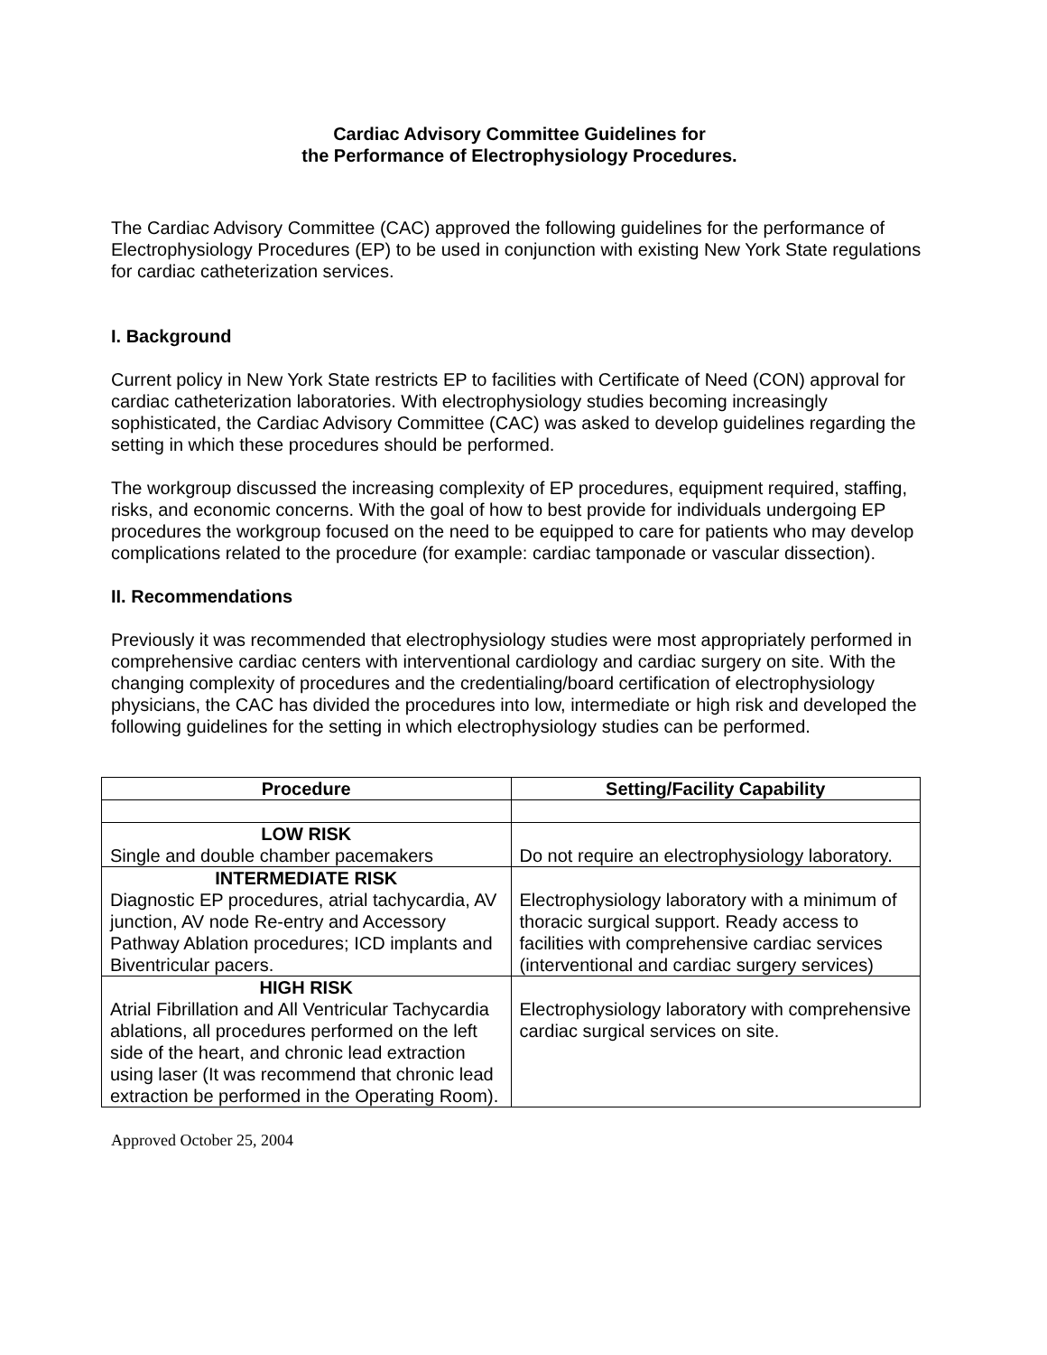Cardiac Advisory Committee Guidelines for
the Performance of Electrophysiology Procedures.
The Cardiac Advisory Committee (CAC) approved the following guidelines for the performance of Electrophysiology Procedures (EP) to be used in conjunction with existing New York State regulations for cardiac catheterization services.
I. Background
Current policy in New York State restricts EP to facilities with Certificate of Need (CON) approval for cardiac catheterization laboratories. With electrophysiology studies becoming increasingly sophisticated, the Cardiac Advisory Committee (CAC) was asked to develop guidelines regarding the setting in which these procedures should be performed.
The workgroup discussed the increasing complexity of EP procedures, equipment required, staffing, risks, and economic concerns. With the goal of how to best provide for individuals undergoing EP procedures the workgroup focused on the need to be equipped to care for patients who may develop complications related to the procedure (for example: cardiac tamponade or vascular dissection).
II. Recommendations
Previously it was recommended that electrophysiology studies were most appropriately performed in comprehensive cardiac centers with interventional cardiology and cardiac surgery on site. With the changing complexity of procedures and the credentialing/board certification of electrophysiology physicians, the CAC has divided the procedures into low, intermediate or high risk and developed the following guidelines for the setting in which electrophysiology studies can be performed.
| Procedure | Setting/Facility Capability |
| --- | --- |
| LOW RISK Single and double chamber pacemakers | Do not require an electrophysiology laboratory. |
| INTERMEDIATE RISK Diagnostic EP procedures, atrial tachycardia, AV junction, AV node Re-entry and Accessory Pathway Ablation procedures; ICD implants and Biventricular pacers. | Electrophysiology laboratory with a minimum of thoracic surgical support. Ready access to facilities with comprehensive cardiac services (interventional and cardiac surgery services) |
| HIGH RISK Atrial Fibrillation and All Ventricular Tachycardia ablations, all procedures performed on the left side of the heart, and chronic lead extraction using laser (It was recommend that chronic lead extraction be performed in the Operating Room). | Electrophysiology laboratory with comprehensive cardiac surgical services on site. |
Approved October 25, 2004